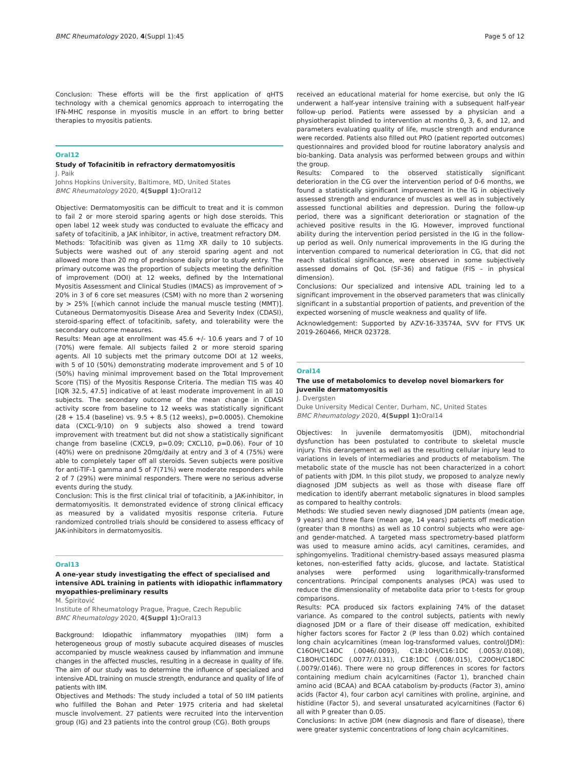BMC Rheumatology 2020, 4(Suppl 1):45 Page 5 of 12
Conclusion: These efforts will be the first application of qHTS technology with a chemical genomics approach to interrogating the IFN-MHC response in myositis muscle in an effort to bring better therapies to myositis patients.
Oral12
Study of Tofacinitib in refractory dermatomyositis
J. Paik
Johns Hopkins University, Baltimore, MD, United States
BMC Rheumatology 2020, 4(Suppl 1): Oral12
Objective: Dermatomyositis can be difficult to treat and it is common to fail 2 or more steroid sparing agents or high dose steroids. This open label 12 week study was conducted to evaluate the efficacy and safety of tofacitinib, a JAK inhibitor, in active, treatment refractory DM.
Methods: Tofacitinib was given as 11mg XR daily to 10 subjects. Subjects were washed out of any steroid sparing agent and not allowed more than 20 mg of prednisone daily prior to study entry. The primary outcome was the proportion of subjects meeting the definition of improvement (DOI) at 12 weeks, defined by the International Myositis Assessment and Clinical Studies (IMACS) as improvement of > 20% in 3 of 6 core set measures (CSM) with no more than 2 worsening by > 25% [(which cannot include the manual muscle testing (MMT)]. Cutaneous Dermatomyositis Disease Area and Severity Index (CDASI), steroid-sparing effect of tofacitinib, safety, and tolerability were the secondary outcome measures.
Results: Mean age at enrollment was 45.6 +/- 10.6 years and 7 of 10 (70%) were female. All subjects failed 2 or more steroid sparing agents. All 10 subjects met the primary outcome DOI at 12 weeks, with 5 of 10 (50%) demonstrating moderate improvement and 5 of 10 (50%) having minimal improvement based on the Total Improvement Score (TIS) of the Myositis Response Criteria. The median TIS was 40 [IQR 32.5, 47.5] indicative of at least moderate improvement in all 10 subjects. The secondary outcome of the mean change in CDASI activity score from baseline to 12 weeks was statistically significant (28 + 15.4 (baseline) vs. 9.5 + 8.5 (12 weeks), p=0.0005). Chemokine data (CXCL-9/10) on 9 subjects also showed a trend toward improvement with treatment but did not show a statistically significant change from baseline (CXCL9, p=0.09; CXCL10, p=0.06). Four of 10 (40%) were on prednisone 20mg/daily at entry and 3 of 4 (75%) were able to completely taper off all steroids. Seven subjects were positive for anti-TIF-1 gamma and 5 of 7(71%) were moderate responders while 2 of 7 (29%) were minimal responders. There were no serious adverse events during the study.
Conclusion: This is the first clinical trial of tofacitinib, a JAK-inhibitor, in dermatomyositis. It demonstrated evidence of strong clinical efficacy as measured by a validated myositis response criteria. Future randomized controlled trials should be considered to assess efficacy of JAK-inhibitors in dermatomyositis.
Oral13
A one-year study investigating the effect of specialised and intensive ADL training in patients with idiopathic inflammatory myopathies-preliminary results
M. Špiritović
Institute of Rheumatology Prague, Prague, Czech Republic
BMC Rheumatology 2020, 4(Suppl 1): Oral13
Background: Idiopathic inflammatory myopathies (IIM) form a heterogeneous group of mostly subacute acquired diseases of muscles accompanied by muscle weakness caused by inflammation and immune changes in the affected muscles, resulting in a decrease in quality of life. The aim of our study was to determine the influence of specialized and intensive ADL training on muscle strength, endurance and quality of life of patients with IIM.
Objectives and Methods: The study included a total of 50 IIM patients who fulfilled the Bohan and Peter 1975 criteria and had skeletal muscle involvement. 27 patients were recruited into the intervention group (IG) and 23 patients into the control group (CG). Both groups
received an educational material for home exercise, but only the IG underwent a half-year intensive training with a subsequent half-year follow-up period. Patients were assessed by a physician and a physiotherapist blinded to intervention at months 0, 3, 6, and 12, and parameters evaluating quality of life, muscle strength and endurance were recorded. Patients also filled out PRO (patient reported outcomes) questionnaires and provided blood for routine laboratory analysis and bio-banking. Data analysis was performed between groups and within the group.
Results: Compared to the observed statistically significant deterioration in the CG over the intervention period of 0-6 months, we found a statistically significant improvement in the IG in objectively assessed strength and endurance of muscles as well as in subjectively assessed functional abilities and depression. During the follow-up period, there was a significant deterioration or stagnation of the achieved positive results in the IG. However, improved functional ability during the intervention period persisted in the IG in the follow-up period as well. Only numerical improvements in the IG during the intervention compared to numerical deterioration in CG, that did not reach statistical significance, were observed in some subjectively assessed domains of QoL (SF-36) and fatigue (FIS – in physical dimension).
Conclusions: Our specialized and intensive ADL training led to a significant improvement in the observed parameters that was clinically significant in a substantial proportion of patients, and prevention of the expected worsening of muscle weakness and quality of life.
Acknowledgement: Supported by AZV-16-33574A, SVV for FTVS UK 2019-260466, MHCR 023728.
Oral14
The use of metabolomics to develop novel biomarkers for juvenile dermatomyositis
J. Dvergsten
Duke University Medical Center, Durham, NC, United States
BMC Rheumatology 2020, 4(Suppl 1): Oral14
Objectives: In juvenile dermatomyositis (JDM), mitochondrial dysfunction has been postulated to contribute to skeletal muscle injury. This derangement as well as the resulting cellular injury lead to variations in levels of intermediaries and products of metabolism. The metabolic state of the muscle has not been characterized in a cohort of patients with JDM. In this pilot study, we proposed to analyze newly diagnosed JDM subjects as well as those with disease flare off medication to identify aberrant metabolic signatures in blood samples as compared to healthy controls.
Methods: We studied seven newly diagnosed JDM patients (mean age, 9 years) and three flare (mean age, 14 years) patients off medication (greater than 8 months) as well as 10 control subjects who were age- and gender-matched. A targeted mass spectrometry-based platform was used to measure amino acids, acyl carnitines, ceramides, and sphingomyelins. Traditional chemistry-based assays measured plasma ketones, non-esterified fatty acids, glucose, and lactate. Statistical analyses were performed using logarithmically-transformed concentrations. Principal components analyses (PCA) was used to reduce the dimensionality of metabolite data prior to t-tests for group comparisons.
Results: PCA produced six factors explaining 74% of the dataset variance. As compared to the control subjects, patients with newly diagnosed JDM or a flare of their disease off medication, exhibited higher factors scores for Factor 2 (P less than 0.02) which contained long chain acylcarnitines (mean log-transformed values, control/JDM): C16OH/C14DC (.0046/.0093), C18:1OH/C16:1DC (.0053/.0108), C18OH/C16DC (.0077/.0131), C18:1DC (.008/.015), C20OH/C18DC (.0079/.0146). There were no group differences in scores for factors containing medium chain acylcarnitines (Factor 1), branched chain amino acid (BCAA) and BCAA catabolism by-products (Factor 3), amino acids (Factor 4), four carbon acyl carnitines with proline, arginine, and histidine (Factor 5), and several unsaturated acylcarnitines (Factor 6) all with P greater than 0.05.
Conclusions: In active JDM (new diagnosis and flare of disease), there were greater systemic concentrations of long chain acylcarnitines.